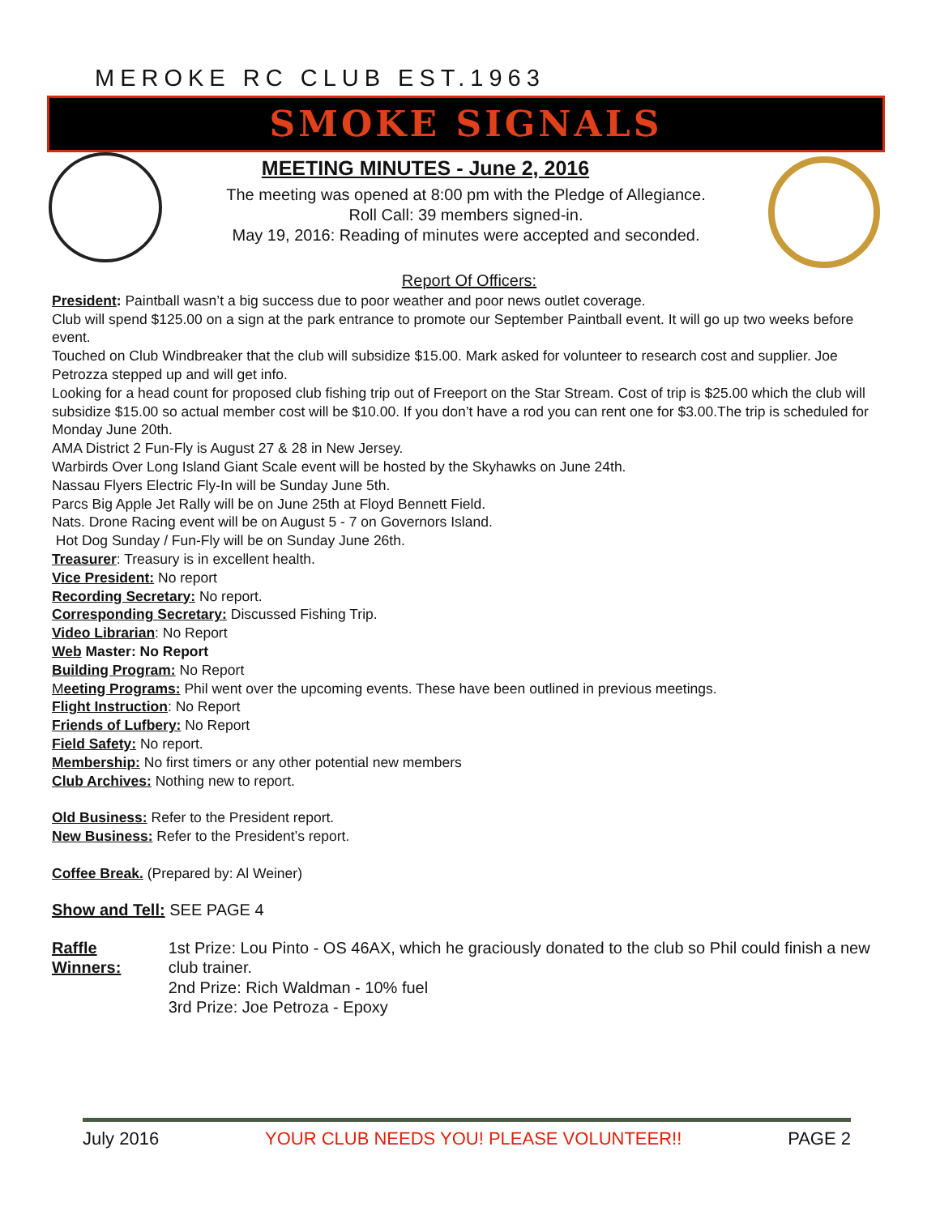MEROKE RC CLUB EST.1963
SMOKE SIGNALS
MEETING MINUTES - June 2, 2016
The meeting was opened at 8:00 pm with the Pledge of Allegiance.
Roll Call: 39 members signed-in.
May 19, 2016: Reading of minutes were accepted and seconded.
Report Of Officers:
President: Paintball wasn’t a big success due to poor weather and poor news outlet coverage.
Club will spend $125.00 on a sign at the park entrance to promote our September Paintball event. It will go up two weeks before event.
Touched on Club Windbreaker that the club will subsidize $15.00. Mark asked for volunteer to research cost and supplier. Joe Petrozza stepped up and will get info.
Looking for a head count for proposed club fishing trip out of Freeport on the Star Stream. Cost of trip is $25.00 which the club will subsidize $15.00 so actual member cost will be $10.00. If you don’t have a rod you can rent one for $3.00.The trip is scheduled for Monday June 20th.
AMA District 2 Fun-Fly is August 27 & 28 in New Jersey.
Warbirds Over Long Island Giant Scale event will be hosted by the Skyhawks on June 24th.
Nassau Flyers Electric Fly-In will be Sunday June 5th.
Parcs Big Apple Jet Rally will be on June 25th at Floyd Bennett Field.
Nats. Drone Racing event will be on August 5 - 7 on Governors Island.
Hot Dog Sunday / Fun-Fly will be on Sunday June 26th.
Treasurer: Treasury is in excellent health.
Vice President: No report
Recording Secretary: No report.
Corresponding Secretary: Discussed Fishing Trip.
Video Librarian: No Report
Web Master: No Report
Building Program: No Report
Meeting Programs: Phil went over the upcoming events. These have been outlined in previous meetings.
Flight Instruction: No Report
Friends of Lufbery: No Report
Field Safety: No report.
Membership: No first timers or any other potential new members
Club Archives: Nothing new to report.
Old Business: Refer to the President report.
New Business: Refer to the President’s report.
Coffee Break. (Prepared by: Al Weiner)
Show and Tell: SEE PAGE 4
Raffle Winners:
1st Prize: Lou Pinto - OS 46AX, which he graciously donated to the club so Phil could finish a new club trainer.
2nd Prize: Rich Waldman - 10% fuel
3rd Prize: Joe Petroza - Epoxy
July 2016 YOUR CLUB NEEDS YOU! PLEASE VOLUNTEER!! PAGE 2